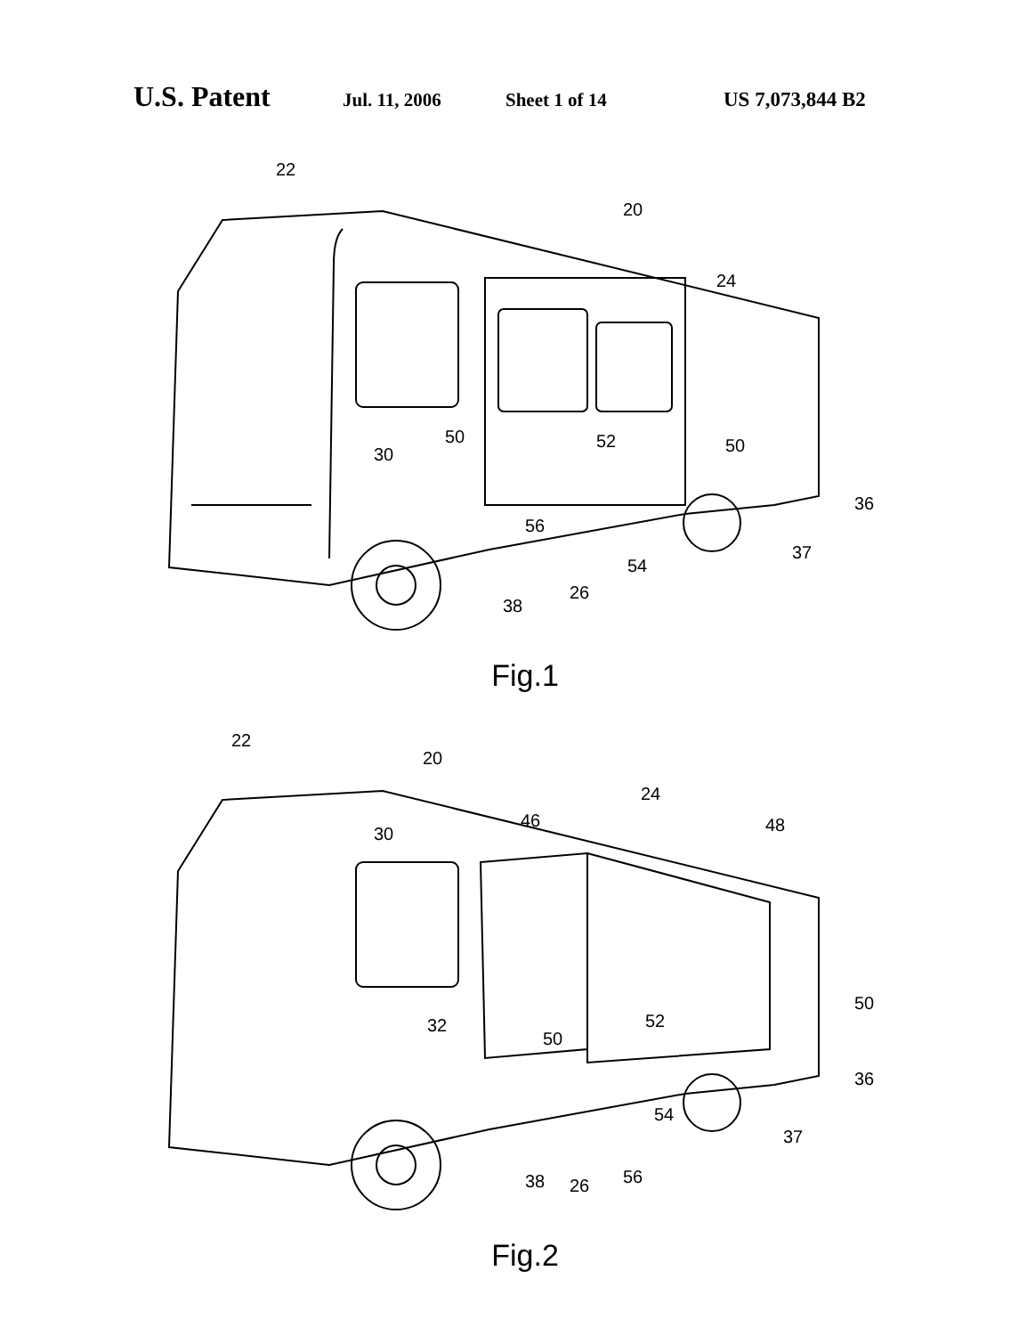U.S. Patent Jul. 11, 2006 Sheet 1 of 14 US 7,073,844 B2
22
20
24
50
52
50
30
36
56
37
54
26
38
Fig.1
22
20
24
46
30
48
50
32
52
50
36
54
37
56
26
38
Fig.2